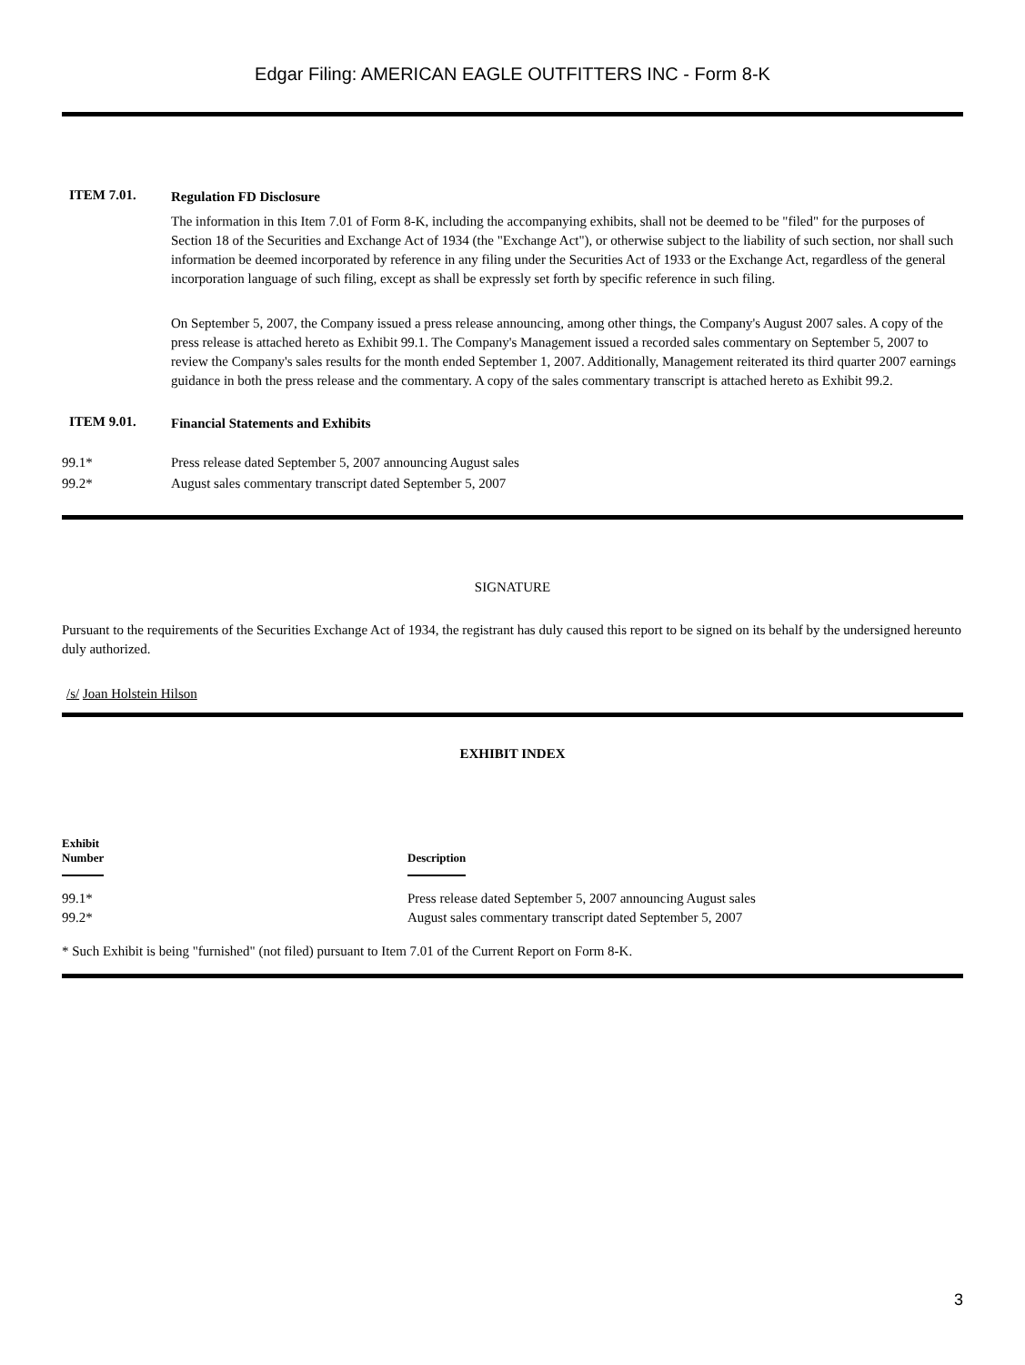Edgar Filing: AMERICAN EAGLE OUTFITTERS INC - Form 8-K
ITEM 7.01.
Regulation FD Disclosure
The information in this Item 7.01 of Form 8-K, including the accompanying exhibits, shall not be deemed to be "filed" for the purposes of Section 18 of the Securities and Exchange Act of 1934 (the "Exchange Act"), or otherwise subject to the liability of such section, nor shall such information be deemed incorporated by reference in any filing under the Securities Act of 1933 or the Exchange Act, regardless of the general incorporation language of such filing, except as shall be expressly set forth by specific reference in such filing.
On September 5, 2007, the Company issued a press release announcing, among other things, the Company's August 2007 sales. A copy of the press release is attached hereto as Exhibit 99.1. The Company's Management issued a recorded sales commentary on September 5, 2007 to review the Company's sales results for the month ended September 1, 2007. Additionally, Management reiterated its third quarter 2007 earnings guidance in both the press release and the commentary. A copy of the sales commentary transcript is attached hereto as Exhibit 99.2.
ITEM 9.01.
Financial Statements and Exhibits
99.1* Press release dated September 5, 2007 announcing August sales
99.2* August sales commentary transcript dated September 5, 2007
SIGNATURE
Pursuant to the requirements of the Securities Exchange Act of 1934, the registrant has duly caused this report to be signed on its behalf by the undersigned hereunto duly authorized.
/s/ Joan Holstein Hilson
EXHIBIT INDEX
| Exhibit Number | Description |
| --- | --- |
| 99.1* | Press release dated September 5, 2007 announcing August sales |
| 99.2* | August sales commentary transcript dated September 5, 2007 |
* Such Exhibit is being "furnished" (not filed) pursuant to Item 7.01 of the Current Report on Form 8-K.
3